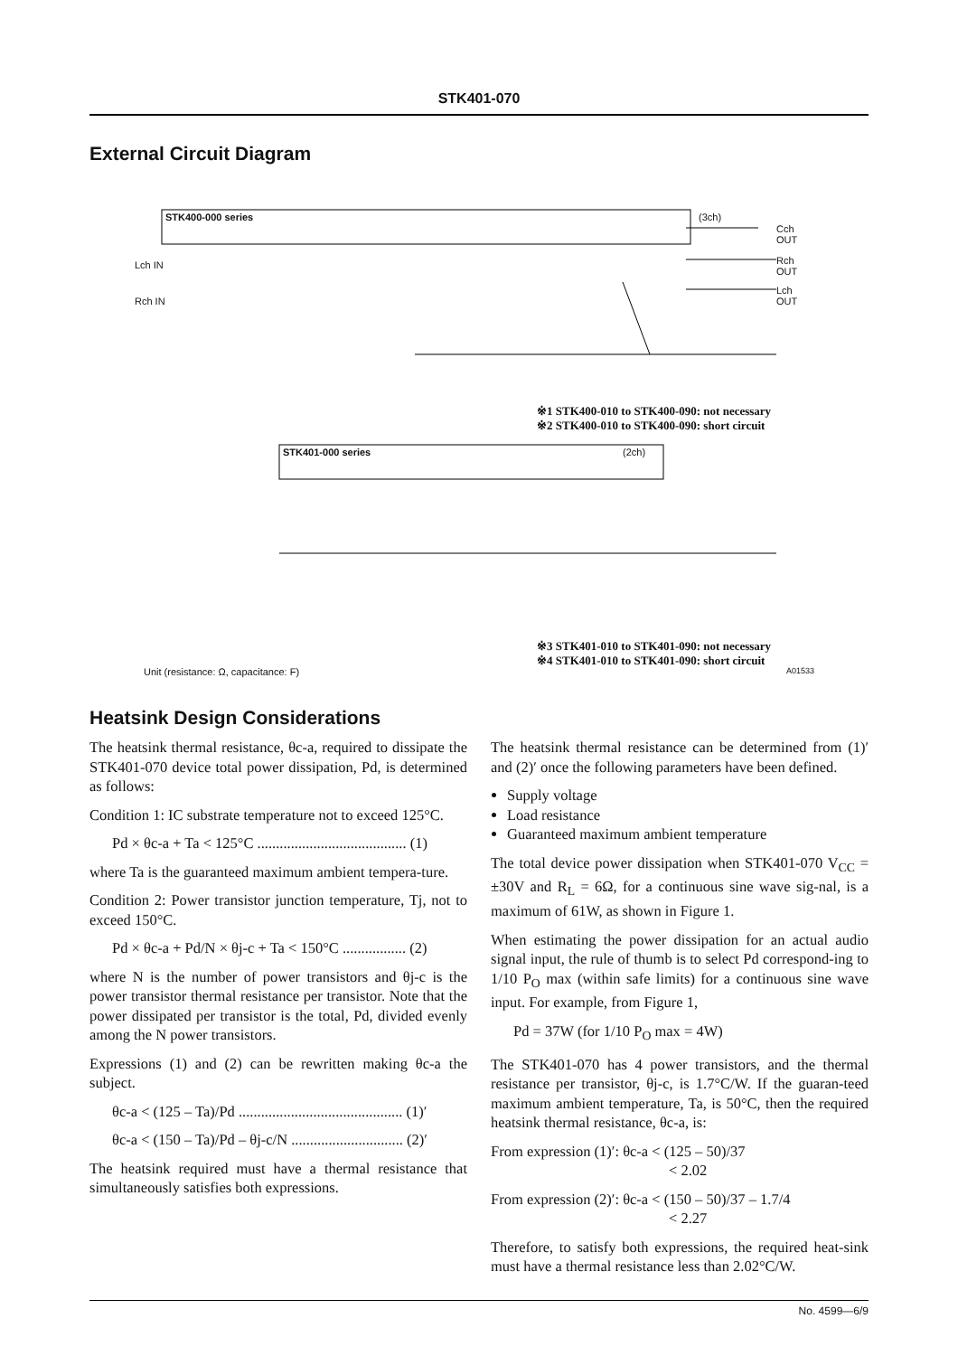STK401-070
External Circuit Diagram
STK400-000 series (3ch)
STK401-000 series (2ch)
Cch OUT
Rch OUT
Lch OUT
Lch IN
Rch IN
※1 STK400-010 to STK400-090: not necessary
※2 STK400-010 to STK400-090: short circuit
※3 STK401-010 to STK401-090: not necessary
※4 STK401-010 to STK401-090: short circuit
Unit (resistance: Ω, capacitance: F)
A01533
Heatsink Design Considerations
The heatsink thermal resistance, θc-a, required to dissipate the STK401-070 device total power dissipation, Pd, is determined as follows:
Condition 1: IC substrate temperature not to exceed 125°C.
Pd × θc-a + Ta < 125°C ........................................ (1)
where Ta is the guaranteed maximum ambient tempera-ture.
Condition 2: Power transistor junction temperature, Tj, not to exceed 150°C.
Pd × θc-a + Pd/N × θj-c + Ta < 150°C ................. (2)
where N is the number of power transistors and θj-c is the power transistor thermal resistance per transistor. Note that the power dissipated per transistor is the total, Pd, divided evenly among the N power transistors.
Expressions (1) and (2) can be rewritten making θc-a the subject.
θc-a < (125 – Ta)/Pd ............................................ (1)′
θc-a < (150 – Ta)/Pd – θj-c/N .............................. (2)′
The heatsink required must have a thermal resistance that simultaneously satisfies both expressions.
The heatsink thermal resistance can be determined from (1)′ and (2)′ once the following parameters have been defined.
Supply voltage
Load resistance
Guaranteed maximum ambient temperature
The total device power dissipation when STK401-070 V<sub>CC</sub> = ±30V and R<sub>L</sub> = 6Ω, for a continuous sine wave sig-nal, is a maximum of 61W, as shown in Figure 1.
When estimating the power dissipation for an actual audio signal input, the rule of thumb is to select Pd correspond-ing to 1/10 P<sub>O</sub> max (within safe limits) for a continuous sine wave input. For example, from Figure 1,
Pd = 37W (for 1/10 P<sub>O</sub> max = 4W)
The STK401-070 has 4 power transistors, and the thermal resistance per transistor, θj-c, is 1.7°C/W. If the guaran-teed maximum ambient temperature, Ta, is 50°C, then the required heatsink thermal resistance, θc-a, is:
From expression (1)′: θc-a < (125 – 50)/37
< 2.02
From expression (2)′: θc-a < (150 – 50)/37 – 1.7/4
< 2.27
Therefore, to satisfy both expressions, the required heat-sink must have a thermal resistance less than 2.02°C/W.
No. 4599—6/9